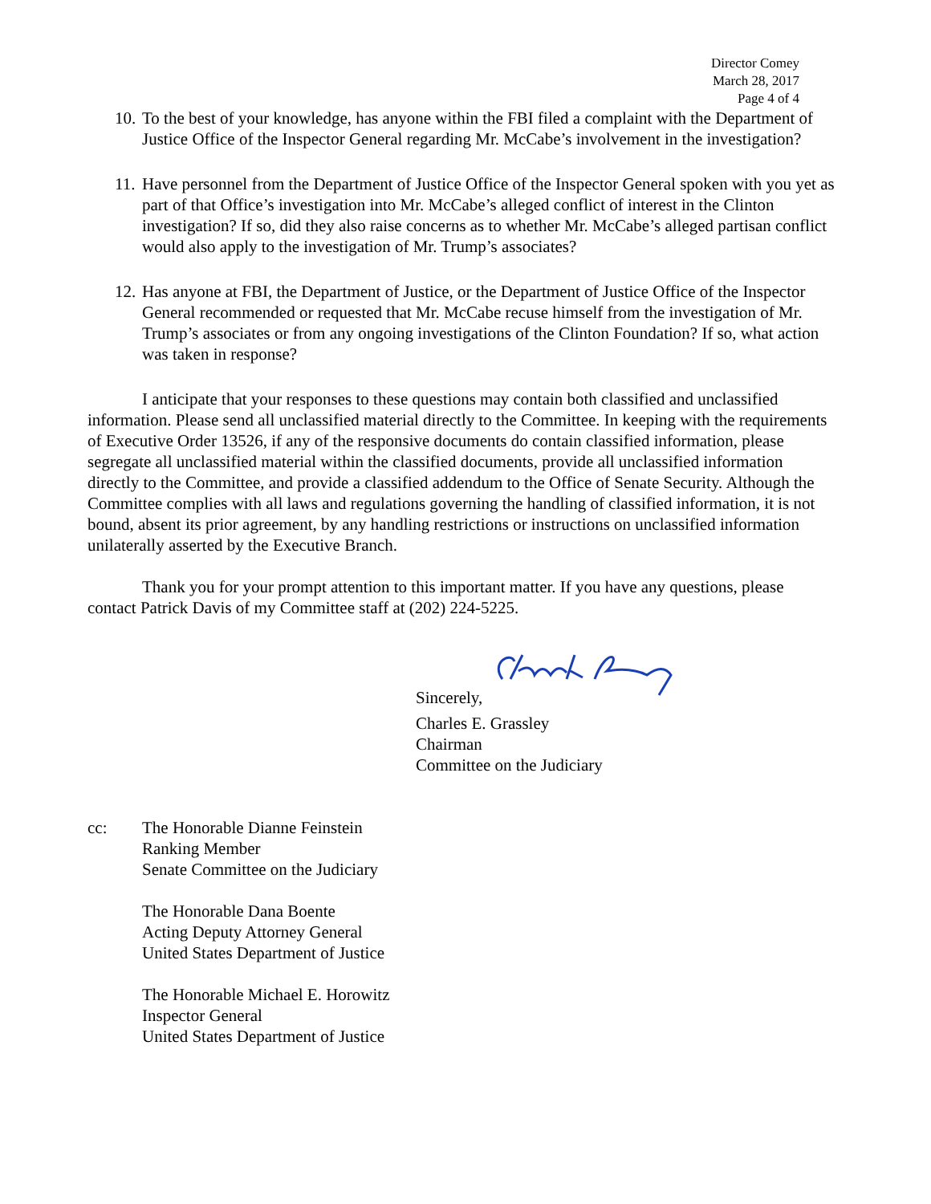Director Comey
March 28, 2017
Page 4 of 4
10.
To the best of your knowledge, has anyone within the FBI filed a complaint with the Department of Justice Office of the Inspector General regarding Mr. McCabe’s involvement in the investigation?
11.
Have personnel from the Department of Justice Office of the Inspector General spoken with you yet as part of that Office’s investigation into Mr. McCabe’s alleged conflict of interest in the Clinton investigation? If so, did they also raise concerns as to whether Mr. McCabe’s alleged partisan conflict would also apply to the investigation of Mr. Trump’s associates?
12.
Has anyone at FBI, the Department of Justice, or the Department of Justice Office of the Inspector General recommended or requested that Mr. McCabe recuse himself from the investigation of Mr. Trump’s associates or from any ongoing investigations of the Clinton Foundation? If so, what action was taken in response?
I anticipate that your responses to these questions may contain both classified and unclassified information. Please send all unclassified material directly to the Committee. In keeping with the requirements of Executive Order 13526, if any of the responsive documents do contain classified information, please segregate all unclassified material within the classified documents, provide all unclassified information directly to the Committee, and provide a classified addendum to the Office of Senate Security. Although the Committee complies with all laws and regulations governing the handling of classified information, it is not bound, absent its prior agreement, by any handling restrictions or instructions on unclassified information unilaterally asserted by the Executive Branch.
Thank you for your prompt attention to this important matter. If you have any questions, please contact Patrick Davis of my Committee staff at (202) 224-5225.
Sincerely,
Charles E. Grassley
Chairman
Committee on the Judiciary
cc: The Honorable Dianne Feinstein
Ranking Member
Senate Committee on the Judiciary
The Honorable Dana Boente
Acting Deputy Attorney General
United States Department of Justice
The Honorable Michael E. Horowitz
Inspector General
United States Department of Justice